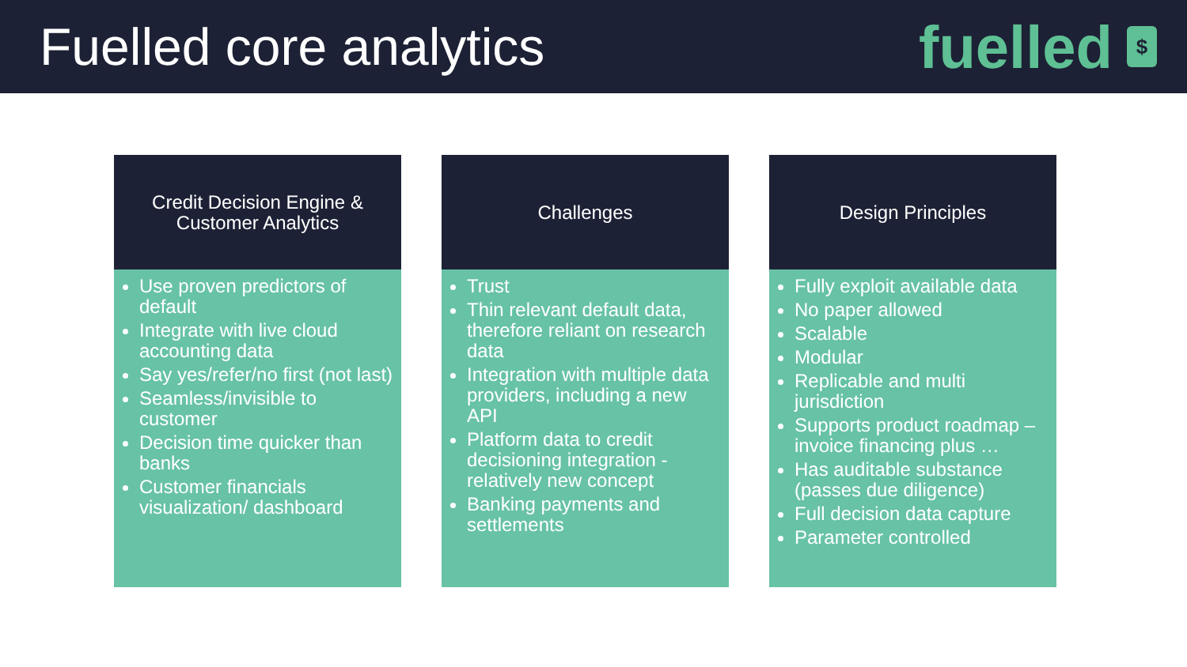Fuelled core analytics
fuelled $
Credit Decision Engine &
Customer Analytics
Use proven predictors of default
Integrate with live cloud accounting data
Say yes/refer/no first (not last)
Seamless/invisible to customer
Decision time quicker than banks
Customer financials visualization/ dashboard
Challenges
Trust
Thin relevant default data, therefore reliant on research data
Integration with multiple data providers, including a new API
Platform data to credit decisioning integration - relatively new concept
Banking payments and settlements
Design Principles
Fully exploit available data
No paper allowed
Scalable
Modular
Replicable and multi jurisdiction
Supports product roadmap – invoice financing plus …
Has auditable substance (passes due diligence)
Full decision data capture
Parameter controlled